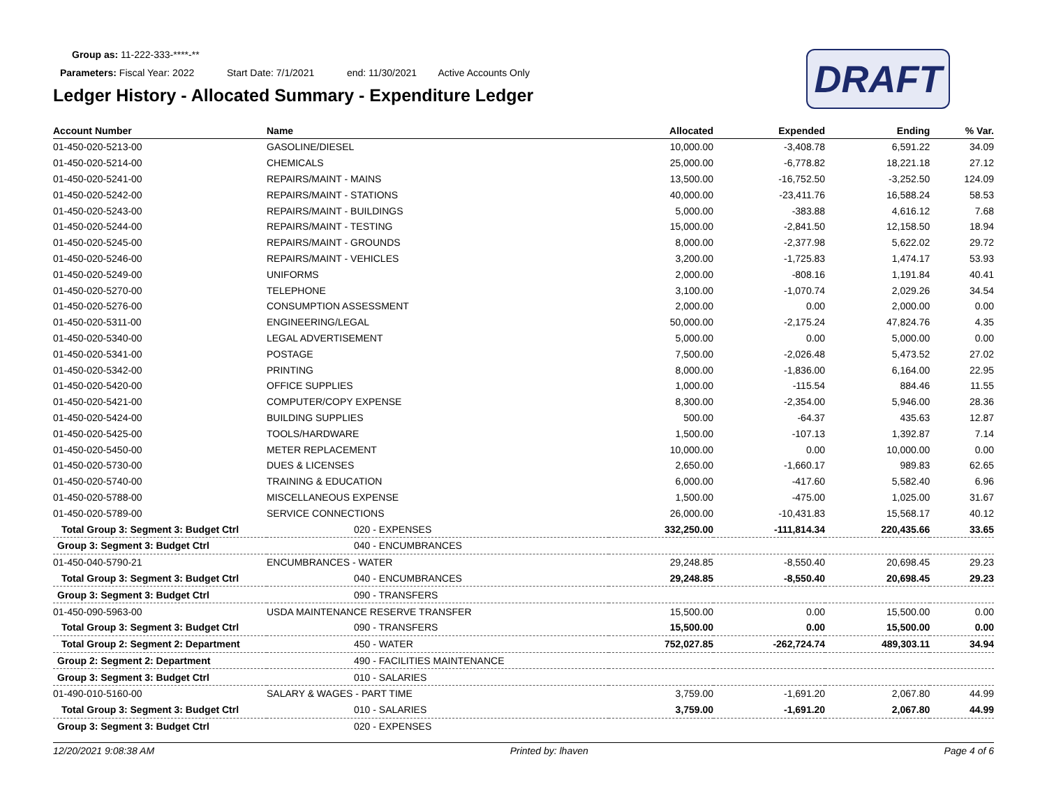Group as: 11-222-333-****-**
Parameters: Fiscal Year: 2022 Start Date: 7/1/2021 end: 11/30/2021 Active Accounts Only
Ledger History - Allocated Summary - Expenditure Ledger
DRAFT
| Account Number | Name | Allocated | Expended | Ending | % Var. |
| --- | --- | --- | --- | --- | --- |
| 01-450-020-5213-00 | GASOLINE/DIESEL | 10,000.00 | -3,408.78 | 6,591.22 | 34.09 |
| 01-450-020-5214-00 | CHEMICALS | 25,000.00 | -6,778.82 | 18,221.18 | 27.12 |
| 01-450-020-5241-00 | REPAIRS/MAINT - MAINS | 13,500.00 | -16,752.50 | -3,252.50 | 124.09 |
| 01-450-020-5242-00 | REPAIRS/MAINT - STATIONS | 40,000.00 | -23,411.76 | 16,588.24 | 58.53 |
| 01-450-020-5243-00 | REPAIRS/MAINT - BUILDINGS | 5,000.00 | -383.88 | 4,616.12 | 7.68 |
| 01-450-020-5244-00 | REPAIRS/MAINT - TESTING | 15,000.00 | -2,841.50 | 12,158.50 | 18.94 |
| 01-450-020-5245-00 | REPAIRS/MAINT - GROUNDS | 8,000.00 | -2,377.98 | 5,622.02 | 29.72 |
| 01-450-020-5246-00 | REPAIRS/MAINT - VEHICLES | 3,200.00 | -1,725.83 | 1,474.17 | 53.93 |
| 01-450-020-5249-00 | UNIFORMS | 2,000.00 | -808.16 | 1,191.84 | 40.41 |
| 01-450-020-5270-00 | TELEPHONE | 3,100.00 | -1,070.74 | 2,029.26 | 34.54 |
| 01-450-020-5276-00 | CONSUMPTION ASSESSMENT | 2,000.00 | 0.00 | 2,000.00 | 0.00 |
| 01-450-020-5311-00 | ENGINEERING/LEGAL | 50,000.00 | -2,175.24 | 47,824.76 | 4.35 |
| 01-450-020-5340-00 | LEGAL ADVERTISEMENT | 5,000.00 | 0.00 | 5,000.00 | 0.00 |
| 01-450-020-5341-00 | POSTAGE | 7,500.00 | -2,026.48 | 5,473.52 | 27.02 |
| 01-450-020-5342-00 | PRINTING | 8,000.00 | -1,836.00 | 6,164.00 | 22.95 |
| 01-450-020-5420-00 | OFFICE SUPPLIES | 1,000.00 | -115.54 | 884.46 | 11.55 |
| 01-450-020-5421-00 | COMPUTER/COPY EXPENSE | 8,300.00 | -2,354.00 | 5,946.00 | 28.36 |
| 01-450-020-5424-00 | BUILDING SUPPLIES | 500.00 | -64.37 | 435.63 | 12.87 |
| 01-450-020-5425-00 | TOOLS/HARDWARE | 1,500.00 | -107.13 | 1,392.87 | 7.14 |
| 01-450-020-5450-00 | METER REPLACEMENT | 10,000.00 | 0.00 | 10,000.00 | 0.00 |
| 01-450-020-5730-00 | DUES & LICENSES | 2,650.00 | -1,660.17 | 989.83 | 62.65 |
| 01-450-020-5740-00 | TRAINING & EDUCATION | 6,000.00 | -417.60 | 5,582.40 | 6.96 |
| 01-450-020-5788-00 | MISCELLANEOUS EXPENSE | 1,500.00 | -475.00 | 1,025.00 | 31.67 |
| 01-450-020-5789-00 | SERVICE CONNECTIONS | 26,000.00 | -10,431.83 | 15,568.17 | 40.12 |
| Total Group 3: Segment 3: Budget Ctrl | 020 - EXPENSES | 332,250.00 | -111,814.34 | 220,435.66 | 33.65 |
| Group 3: Segment 3: Budget Ctrl | 040 - ENCUMBRANCES | | | | |
| 01-450-040-5790-21 | ENCUMBRANCES - WATER | 29,248.85 | -8,550.40 | 20,698.45 | 29.23 |
| Total Group 3: Segment 3: Budget Ctrl | 040 - ENCUMBRANCES | 29,248.85 | -8,550.40 | 20,698.45 | 29.23 |
| Group 3: Segment 3: Budget Ctrl | 090 - TRANSFERS | | | | |
| 01-450-090-5963-00 | USDA MAINTENANCE RESERVE TRANSFER | 15,500.00 | 0.00 | 15,500.00 | 0.00 |
| Total Group 3: Segment 3: Budget Ctrl | 090 - TRANSFERS | 15,500.00 | 0.00 | 15,500.00 | 0.00 |
| Total Group 2: Segment 2: Department | 450 - WATER | 752,027.85 | -262,724.74 | 489,303.11 | 34.94 |
| Group 2: Segment 2: Department | 490 - FACILITIES MAINTENANCE | | | | |
| Group 3: Segment 3: Budget Ctrl | 010 - SALARIES | | | | |
| 01-490-010-5160-00 | SALARY & WAGES - PART TIME | 3,759.00 | -1,691.20 | 2,067.80 | 44.99 |
| Total Group 3: Segment 3: Budget Ctrl | 010 - SALARIES | 3,759.00 | -1,691.20 | 2,067.80 | 44.99 |
| Group 3: Segment 3: Budget Ctrl | 020 - EXPENSES | | | | |
12/20/2021 9:08:38 AM Printed by: lhaven Page 4 of 6